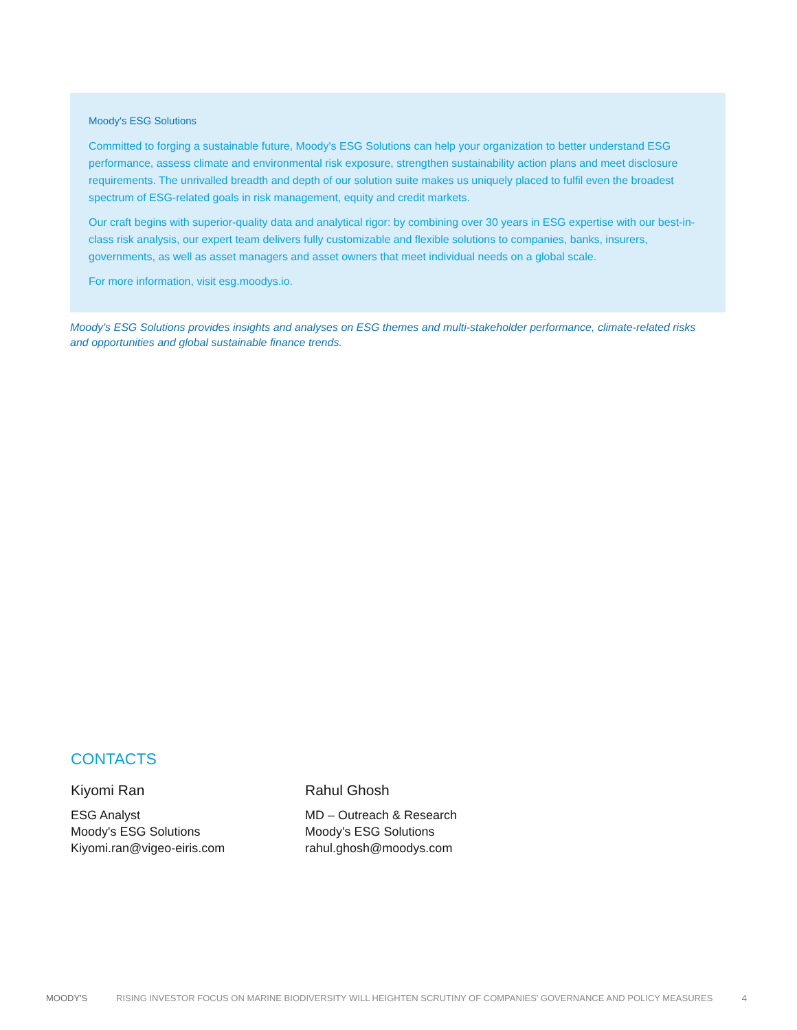Moody's ESG Solutions
Committed to forging a sustainable future, Moody's ESG Solutions can help your organization to better understand ESG performance, assess climate and environmental risk exposure, strengthen sustainability action plans and meet disclosure requirements. The unrivalled breadth and depth of our solution suite makes us uniquely placed to fulfil even the broadest spectrum of ESG-related goals in risk management, equity and credit markets.
Our craft begins with superior-quality data and analytical rigor: by combining over 30 years in ESG expertise with our best-in-class risk analysis, our expert team delivers fully customizable and flexible solutions to companies, banks, insurers, governments, as well as asset managers and asset owners that meet individual needs on a global scale.
For more information, visit esg.moodys.io.
Moody's ESG Solutions provides insights and analyses on ESG themes and multi-stakeholder performance, climate-related risks and opportunities and global sustainable finance trends.
CONTACTS
Kiyomi Ran
ESG Analyst
Moody's ESG Solutions
Kiyomi.ran@vigeo-eiris.com
Rahul Ghosh
MD – Outreach & Research
Moody's ESG Solutions
rahul.ghosh@moodys.com
MOODY'S RISING INVESTOR FOCUS ON MARINE BIODIVERSITY WILL HEIGHTEN SCRUTINY OF COMPANIES' GOVERNANCE AND POLICY MEASURES 4